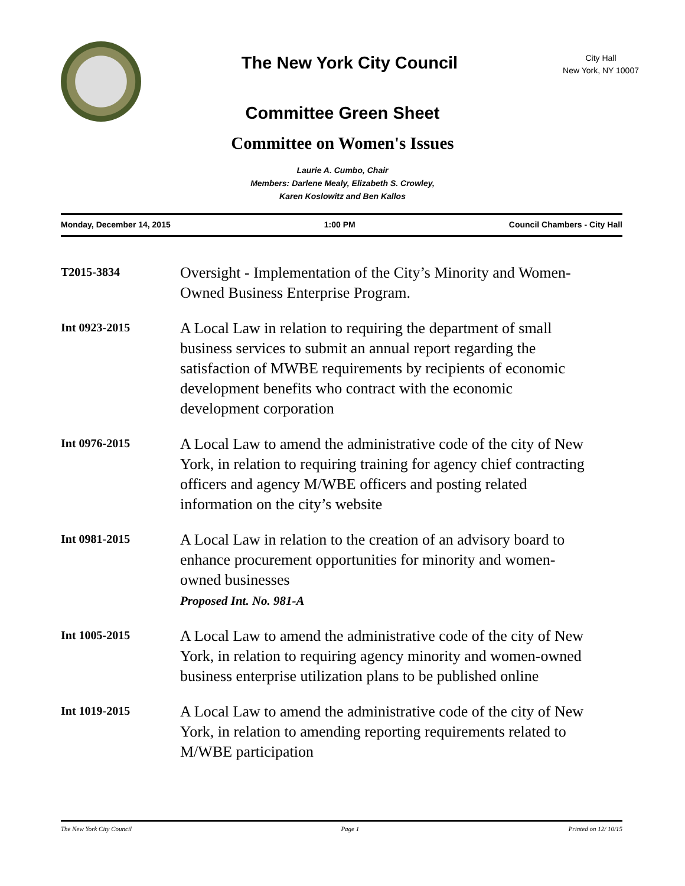The New York City Council
City Hall
New York, NY 10007
Committee Green Sheet
Committee on Women's Issues
Laurie A. Cumbo, Chair
Members: Darlene Mealy, Elizabeth S. Crowley,
Karen Koslowitz and Ben Kallos
Monday, December 14, 2015 1:00 PM Council Chambers - City Hall
T2015-3834
Oversight - Implementation of the City’s Minority and Women-Owned Business Enterprise Program.
Int 0923-2015
A Local Law in relation to requiring the department of small business services to submit an annual report regarding the satisfaction of MWBE requirements by recipients of economic development benefits who contract with the economic development corporation
Int 0976-2015
A Local Law to amend the administrative code of the city of New York, in relation to requiring training for agency chief contracting officers and agency M/WBE officers and posting related information on the city’s website
Int 0981-2015
A Local Law in relation to the creation of an advisory board to enhance procurement opportunities for minority and women-owned businesses
Proposed Int. No. 981-A
Int 1005-2015
A Local Law to amend the administrative code of the city of New York, in relation to requiring agency minority and women-owned business enterprise utilization plans to be published online
Int 1019-2015
A Local Law to amend the administrative code of the city of New York, in relation to amending reporting requirements related to M/WBE participation
The New York City Council Page 1 Printed on 12/ 10/15